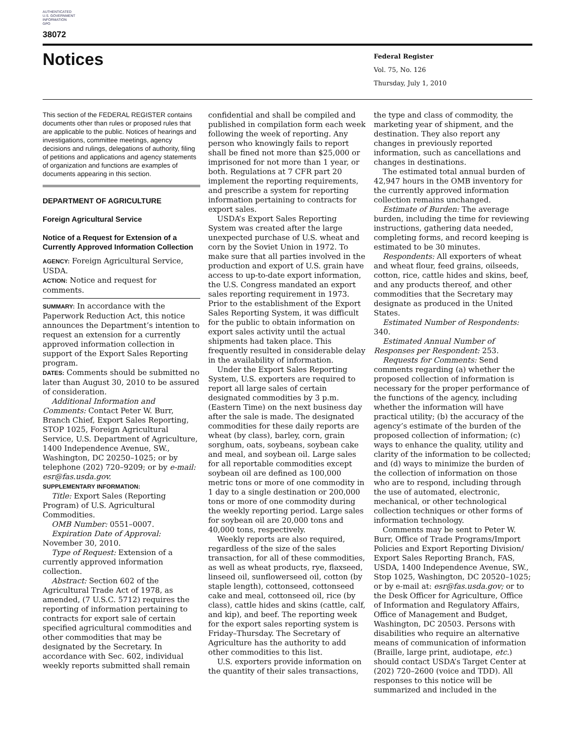AUTHENTICATED
U.S. GOVERNMENT
INFORMATION
GPO
38072
Notices
Federal Register
Vol. 75, No. 126
Thursday, July 1, 2010
This section of the FEDERAL REGISTER contains documents other than rules or proposed rules that are applicable to the public. Notices of hearings and investigations, committee meetings, agency decisions and rulings, delegations of authority, filing of petitions and applications and agency statements of organization and functions are examples of documents appearing in this section.
DEPARTMENT OF AGRICULTURE
Foreign Agricultural Service
Notice of a Request for Extension of a Currently Approved Information Collection
AGENCY: Foreign Agricultural Service, USDA.
ACTION: Notice and request for comments.
SUMMARY: In accordance with the Paperwork Reduction Act, this notice announces the Department’s intention to request an extension for a currently approved information collection in support of the Export Sales Reporting program.
DATES: Comments should be submitted no later than August 30, 2010 to be assured of consideration.
Additional Information and Comments: Contact Peter W. Burr, Branch Chief, Export Sales Reporting, STOP 1025, Foreign Agricultural Service, U.S. Department of Agriculture, 1400 Independence Avenue, SW., Washington, DC 20250–1025; or by telephone (202) 720–9209; or by e-mail: esr@fas.usda.gov.
SUPPLEMENTARY INFORMATION:
Title: Export Sales (Reporting Program) of U.S. Agricultural Commodities.
OMB Number: 0551–0007.
Expiration Date of Approval: November 30, 2010.
Type of Request: Extension of a currently approved information collection.
Abstract: Section 602 of the Agricultural Trade Act of 1978, as amended, (7 U.S.C. 5712) requires the reporting of information pertaining to contracts for export sale of certain specified agricultural commodities and other commodities that may be designated by the Secretary. In accordance with Sec. 602, individual weekly reports submitted shall remain
confidential and shall be compiled and published in compilation form each week following the week of reporting. Any person who knowingly fails to report shall be fined not more than $25,000 or imprisoned for not more than 1 year, or both. Regulations at 7 CFR part 20 implement the reporting requirements, and prescribe a system for reporting information pertaining to contracts for export sales.
USDA’s Export Sales Reporting System was created after the large unexpected purchase of U.S. wheat and corn by the Soviet Union in 1972. To make sure that all parties involved in the production and export of U.S. grain have access to up-to-date export information, the U.S. Congress mandated an export sales reporting requirement in 1973. Prior to the establishment of the Export Sales Reporting System, it was difficult for the public to obtain information on export sales activity until the actual shipments had taken place. This frequently resulted in considerable delay in the availability of information.
Under the Export Sales Reporting System, U.S. exporters are required to report all large sales of certain designated commodities by 3 p.m. (Eastern Time) on the next business day after the sale is made. The designated commodities for these daily reports are wheat (by class), barley, corn, grain sorghum, oats, soybeans, soybean cake and meal, and soybean oil. Large sales for all reportable commodities except soybean oil are defined as 100,000 metric tons or more of one commodity in 1 day to a single destination or 200,000 tons or more of one commodity during the weekly reporting period. Large sales for soybean oil are 20,000 tons and 40,000 tons, respectively.
Weekly reports are also required, regardless of the size of the sales transaction, for all of these commodities, as well as wheat products, rye, flaxseed, linseed oil, sunflowerseed oil, cotton (by staple length), cottonseed, cottonseed cake and meal, cottonseed oil, rice (by class), cattle hides and skins (cattle, calf, and kip), and beef. The reporting week for the export sales reporting system is Friday–Thursday. The Secretary of Agriculture has the authority to add other commodities to this list.
U.S. exporters provide information on the quantity of their sales transactions,
the type and class of commodity, the marketing year of shipment, and the destination. They also report any changes in previously reported information, such as cancellations and changes in destinations.
The estimated total annual burden of 42,947 hours in the OMB inventory for the currently approved information collection remains unchanged.
Estimate of Burden: The average burden, including the time for reviewing instructions, gathering data needed, completing forms, and record keeping is estimated to be 30 minutes.
Respondents: All exporters of wheat and wheat flour, feed grains, oilseeds, cotton, rice, cattle hides and skins, beef, and any products thereof, and other commodities that the Secretary may designate as produced in the United States.
Estimated Number of Respondents: 340.
Estimated Annual Number of Responses per Respondent: 253.
Requests for Comments: Send comments regarding (a) whether the proposed collection of information is necessary for the proper performance of the functions of the agency, including whether the information will have practical utility; (b) the accuracy of the agency’s estimate of the burden of the proposed collection of information; (c) ways to enhance the quality, utility and clarity of the information to be collected; and (d) ways to minimize the burden of the collection of information on those who are to respond, including through the use of automated, electronic, mechanical, or other technological collection techniques or other forms of information technology.
Comments may be sent to Peter W. Burr, Office of Trade Programs/Import Policies and Export Reporting Division/ Export Sales Reporting Branch, FAS, USDA, 1400 Independence Avenue, SW., Stop 1025, Washington, DC 20520–1025; or by e-mail at: esr@fas.usda.gov; or to the Desk Officer for Agriculture, Office of Information and Regulatory Affairs, Office of Management and Budget, Washington, DC 20503. Persons with disabilities who require an alternative means of communication of information (Braille, large print, audiotape, etc.) should contact USDA’s Target Center at (202) 720–2600 (voice and TDD). All responses to this notice will be summarized and included in the